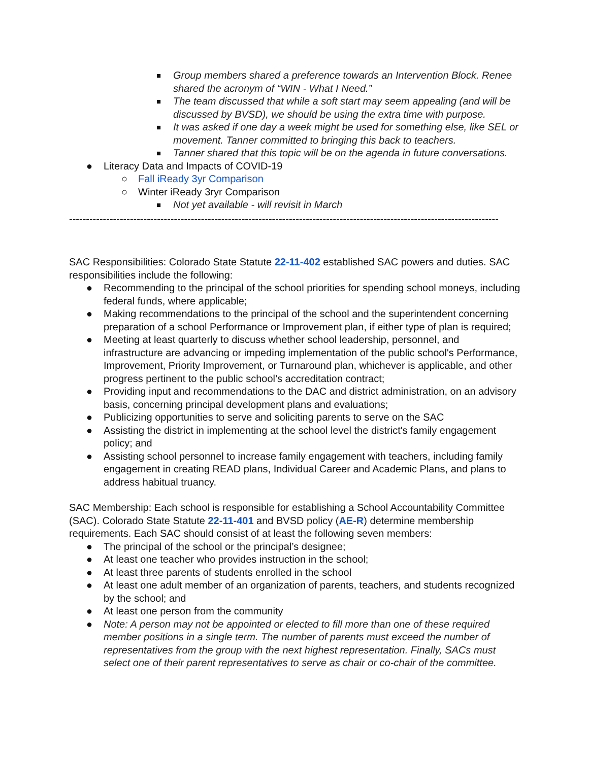■ Group members shared a preference towards an Intervention Block. Renee shared the acronym of “WIN - What I Need.”
■ The team discussed that while a soft start may seem appealing (and will be discussed by BVSD), we should be using the extra time with purpose.
■ It was asked if one day a week might be used for something else, like SEL or movement. Tanner committed to bringing this back to teachers.
■ Tanner shared that this topic will be on the agenda in future conversations.
● Literacy Data and Impacts of COVID-19
○ Fall iReady 3yr Comparison
○ Winter iReady 3ryr Comparison
■ Not yet available - will revisit in March
-------------------------------------------------------------------------------------------------------------------------------
SAC Responsibilities: Colorado State Statute 22-11-402 established SAC powers and duties. SAC responsibilities include the following:
● Recommending to the principal of the school priorities for spending school moneys, including federal funds, where applicable;
● Making recommendations to the principal of the school and the superintendent concerning preparation of a school Performance or Improvement plan, if either type of plan is required;
● Meeting at least quarterly to discuss whether school leadership, personnel, and infrastructure are advancing or impeding implementation of the public school's Performance, Improvement, Priority Improvement, or Turnaround plan, whichever is applicable, and other progress pertinent to the public school’s accreditation contract;
● Providing input and recommendations to the DAC and district administration, on an advisory basis, concerning principal development plans and evaluations;
● Publicizing opportunities to serve and soliciting parents to serve on the SAC
● Assisting the district in implementing at the school level the district's family engagement policy; and
● Assisting school personnel to increase family engagement with teachers, including family engagement in creating READ plans, Individual Career and Academic Plans, and plans to address habitual truancy.
SAC Membership: Each school is responsible for establishing a School Accountability Committee (SAC). Colorado State Statute 22-11-401 and BVSD policy (AE-R) determine membership requirements. Each SAC should consist of at least the following seven members:
● The principal of the school or the principal’s designee;
● At least one teacher who provides instruction in the school;
● At least three parents of students enrolled in the school
● At least one adult member of an organization of parents, teachers, and students recognized by the school; and
● At least one person from the community
● Note: A person may not be appointed or elected to fill more than one of these required member positions in a single term. The number of parents must exceed the number of representatives from the group with the next highest representation. Finally, SACs must select one of their parent representatives to serve as chair or co-chair of the committee.